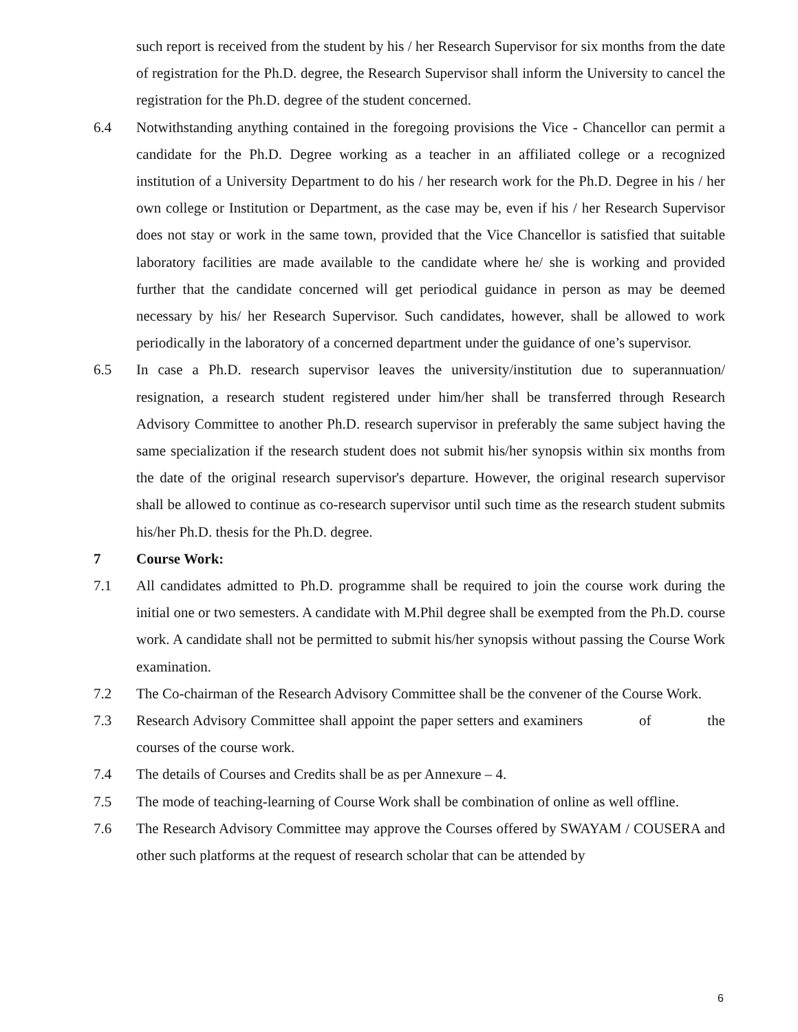such report is received from the student by his / her Research Supervisor for six months from the date of registration for the Ph.D. degree, the Research Supervisor shall inform the University to cancel the registration for the Ph.D. degree of the student concerned.
6.4 Notwithstanding anything contained in the foregoing provisions the Vice - Chancellor can permit a candidate for the Ph.D. Degree working as a teacher in an affiliated college or a recognized institution of a University Department to do his / her research work for the Ph.D. Degree in his / her own college or Institution or Department, as the case may be, even if his / her Research Supervisor does not stay or work in the same town, provided that the Vice Chancellor is satisfied that suitable laboratory facilities are made available to the candidate where he/ she is working and provided further that the candidate concerned will get periodical guidance in person as may be deemed necessary by his/ her Research Supervisor. Such candidates, however, shall be allowed to work periodically in the laboratory of a concerned department under the guidance of one’s supervisor.
6.5 In case a Ph.D. research supervisor leaves the university/institution due to superannuation/ resignation, a research student registered under him/her shall be transferred through Research Advisory Committee to another Ph.D. research supervisor in preferably the same subject having the same specialization if the research student does not submit his/her synopsis within six months from the date of the original research supervisor's departure. However, the original research supervisor shall be allowed to continue as co-research supervisor until such time as the research student submits his/her Ph.D. thesis for the Ph.D. degree.
7 Course Work:
7.1 All candidates admitted to Ph.D. programme shall be required to join the course work during the initial one or two semesters. A candidate with M.Phil degree shall be exempted from the Ph.D. course work. A candidate shall not be permitted to submit his/her synopsis without passing the Course Work examination.
7.2 The Co-chairman of the Research Advisory Committee shall be the convener of the Course Work.
7.3 Research Advisory Committee shall appoint the paper setters and examiners of the courses of the course work.
7.4 The details of Courses and Credits shall be as per Annexure – 4.
7.5 The mode of teaching-learning of Course Work shall be combination of online as well offline.
7.6 The Research Advisory Committee may approve the Courses offered by SWAYAM / COUSERA and other such platforms at the request of research scholar that can be attended by
6